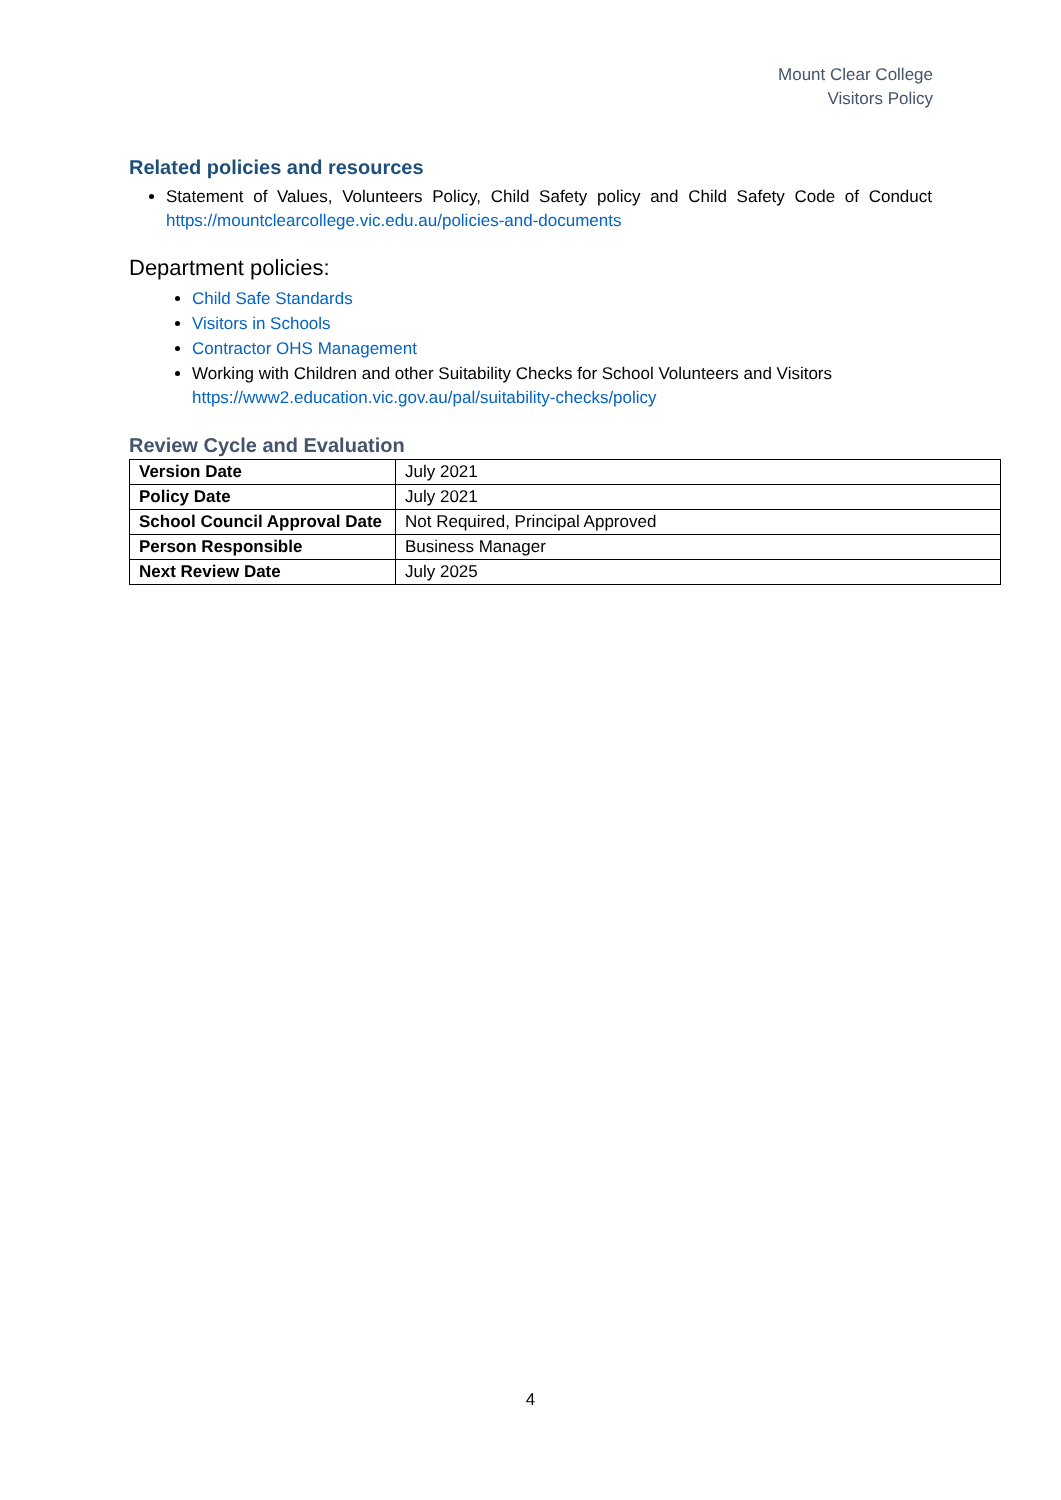Mount Clear College
Visitors Policy
Related policies and resources
Statement of Values, Volunteers Policy, Child Safety policy and Child Safety Code of Conduct https://mountclearcollege.vic.edu.au/policies-and-documents
Department policies:
Child Safe Standards
Visitors in Schools
Contractor OHS Management
Working with Children and other Suitability Checks for School Volunteers and Visitors https://www2.education.vic.gov.au/pal/suitability-checks/policy
Review Cycle and Evaluation
| Version Date | July 2021 |
| Policy Date | July 2021 |
| School Council Approval Date | Not Required, Principal Approved |
| Person Responsible | Business Manager |
| Next Review Date | July 2025 |
4